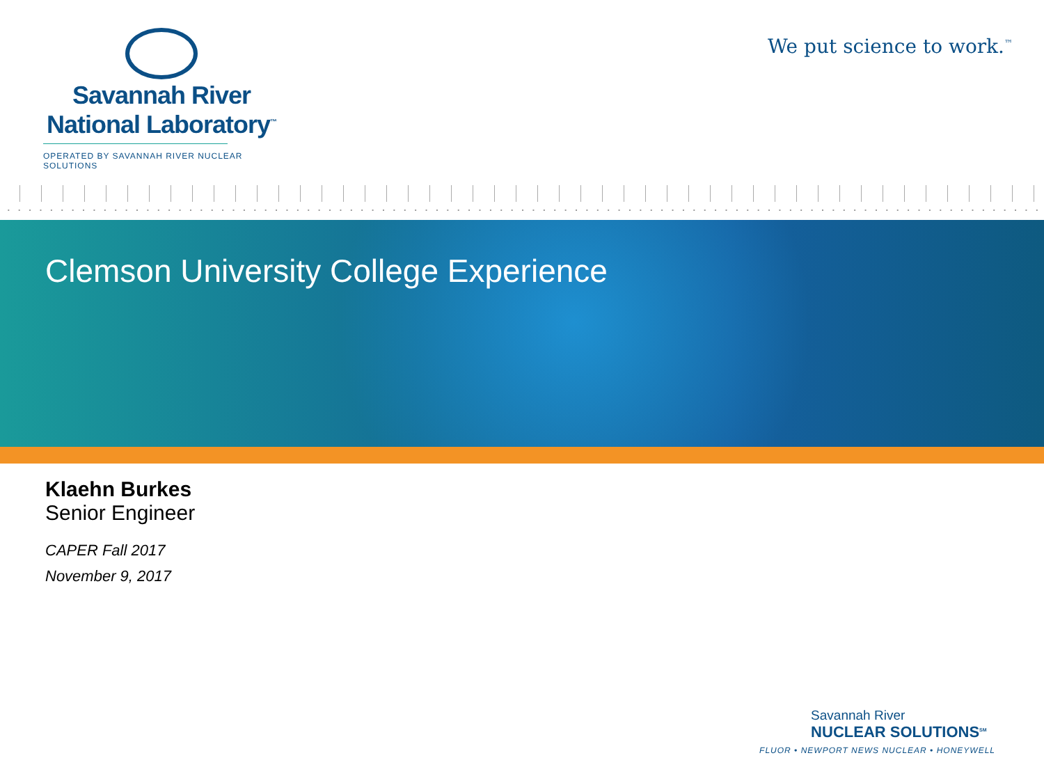Savannah River
National Laboratory<sup>™</sup>
OPERATED BY SAVANNAH RIVER NUCLEAR SOLUTIONS
We put science to work.<sup>™</sup>
Clemson University College Experience
Klaehn Burkes
Senior Engineer
CAPER Fall 2017
November 9, 2017
Savannah River
NUCLEAR SOLUTIONS<sup>SM</sup>
FLUOR • NEWPORT NEWS NUCLEAR • HONEYWELL